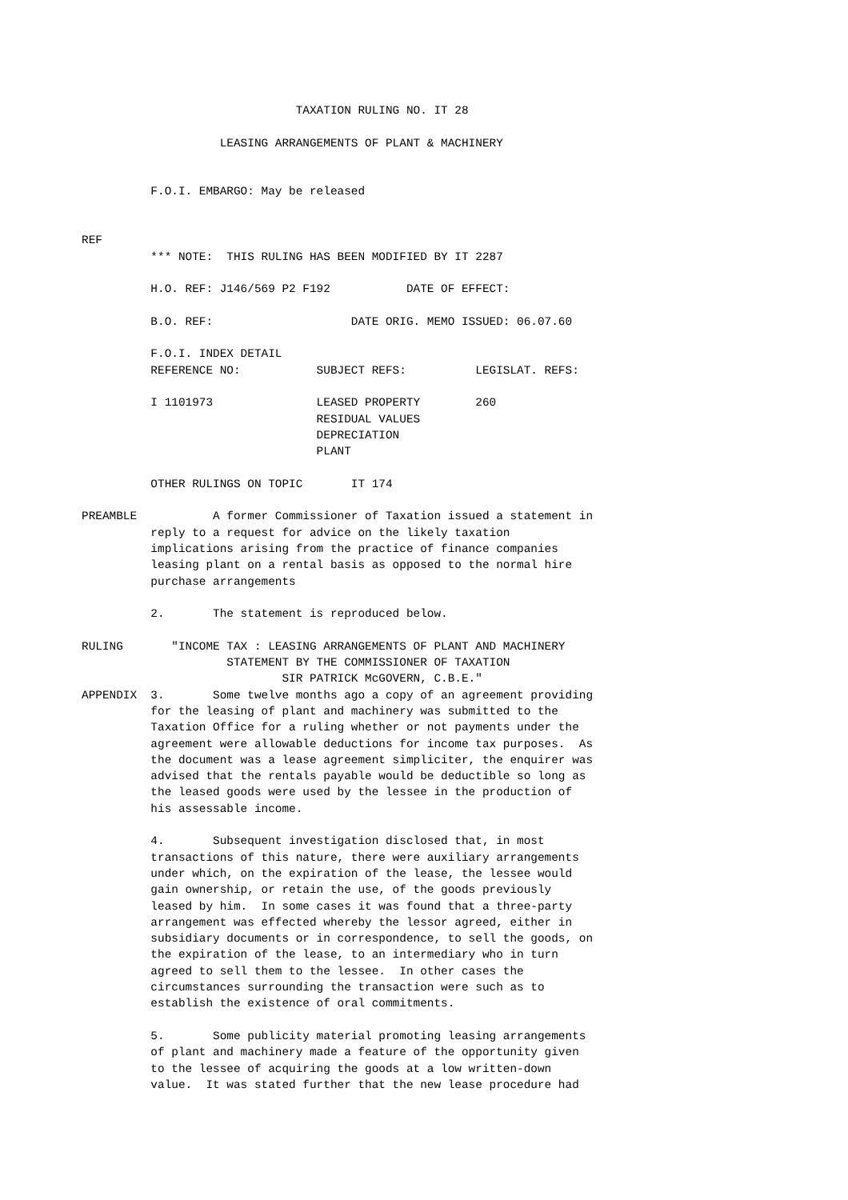TAXATION RULING NO. IT 28

                    LEASING ARRANGEMENTS OF PLANT & MACHINERY


          F.O.I. EMBARGO: May be released


REF
          *** NOTE:  THIS RULING HAS BEEN MODIFIED BY IT 2287

          H.O. REF: J146/569 P2 F192           DATE OF EFFECT:

          B.O. REF:                    DATE ORIG. MEMO ISSUED: 06.07.60

          F.O.I. INDEX DETAIL
          REFERENCE NO:           SUBJECT REFS:          LEGISLAT. REFS:

          I 1101973               LEASED PROPERTY        260
                                  RESIDUAL VALUES
                                  DEPRECIATION
                                  PLANT

          OTHER RULINGS ON TOPIC       IT 174

PREAMBLE           A former Commissioner of Taxation issued a statement in
          reply to a request for advice on the likely taxation
          implications arising from the practice of finance companies
          leasing plant on a rental basis as opposed to the normal hire
          purchase arrangements

          2.       The statement is reproduced below.

RULING       "INCOME TAX : LEASING ARRANGEMENTS OF PLANT AND MACHINERY
                     STATEMENT BY THE COMMISSIONER OF TAXATION
                             SIR PATRICK McGOVERN, C.B.E."
APPENDIX  3.       Some twelve months ago a copy of an agreement providing
          for the leasing of plant and machinery was submitted to the
          Taxation Office for a ruling whether or not payments under the
          agreement were allowable deductions for income tax purposes.  As
          the document was a lease agreement simpliciter, the enquirer was
          advised that the rentals payable would be deductible so long as
          the leased goods were used by the lessee in the production of
          his assessable income.

          4.       Subsequent investigation disclosed that, in most
          transactions of this nature, there were auxiliary arrangements
          under which, on the expiration of the lease, the lessee would
          gain ownership, or retain the use, of the goods previously
          leased by him.  In some cases it was found that a three-party
          arrangement was effected whereby the lessor agreed, either in
          subsidiary documents or in correspondence, to sell the goods, on
          the expiration of the lease, to an intermediary who in turn
          agreed to sell them to the lessee.  In other cases the
          circumstances surrounding the transaction were such as to
          establish the existence of oral commitments.

          5.       Some publicity material promoting leasing arrangements
          of plant and machinery made a feature of the opportunity given
          to the lessee of acquiring the goods at a low written-down
          value.  It was stated further that the new lease procedure had